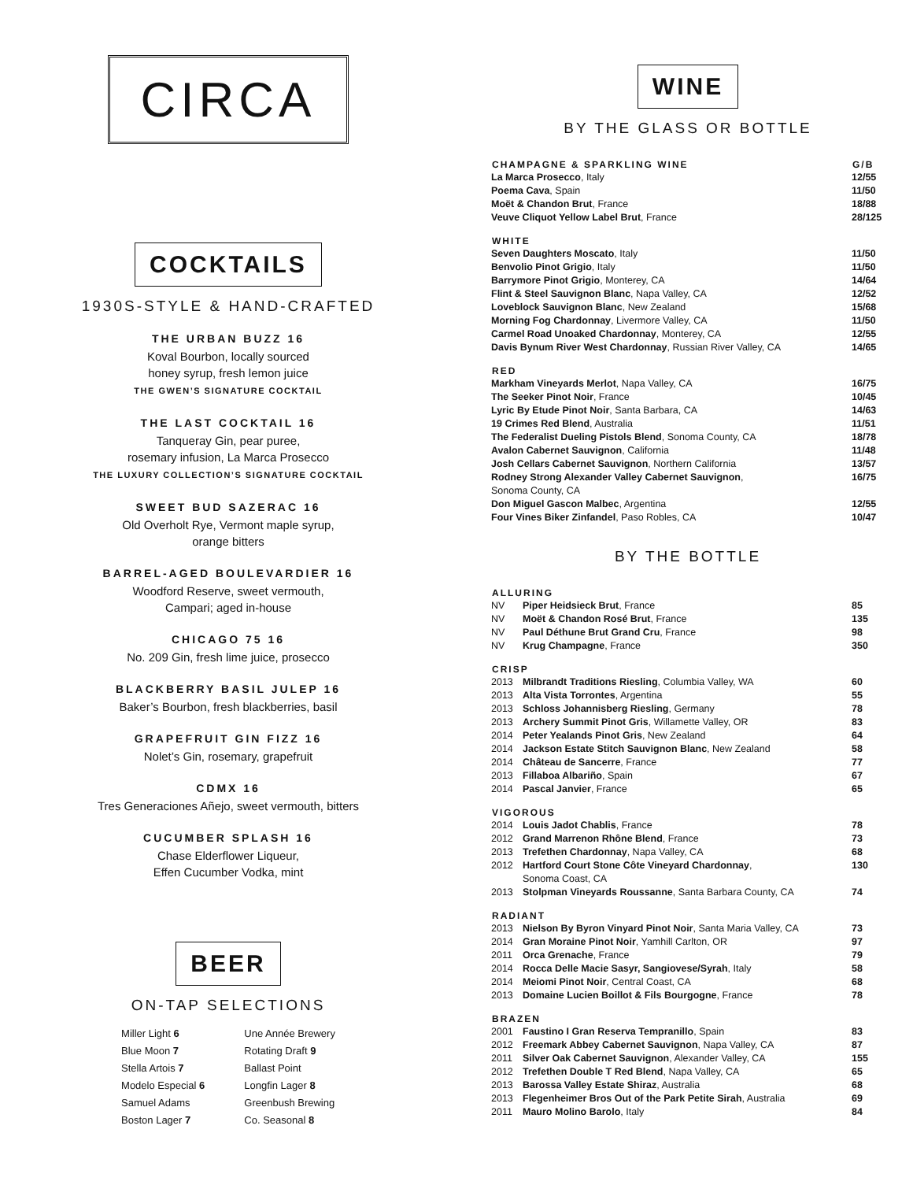CIRCA
COCKTAILS
1930S-STYLE & HAND-CRAFTED
THE URBAN BUZZ 16
Koval Bourbon, locally sourced
honey syrup, fresh lemon juice
THE GWEN’S SIGNATURE COCKTAIL
THE LAST COCKTAIL 16
Tanqueray Gin, pear puree,
rosemary infusion, La Marca Prosecco
THE LUXURY COLLECTION’S SIGNATURE COCKTAIL
SWEET BUD SAZERAC 16
Old Overholt Rye, Vermont maple syrup,
orange bitters
BARREL-AGED BOULEVARDIER 16
Woodford Reserve, sweet vermouth,
Campari; aged in-house
CHICAGO 75 16
No. 209 Gin, fresh lime juice, prosecco
BLACKBERRY BASIL JULEP 16
Baker’s Bourbon, fresh blackberries, basil
GRAPEFRUIT GIN FIZZ 16
Nolet’s Gin, rosemary, grapefruit
CDMX 16
Tres Generaciones Añejo, sweet vermouth, bitters
CUCUMBER SPLASH 16
Chase Elderflower Liqueur,
Effen Cucumber Vodka, mint
BEER
ON-TAP SELECTIONS
Miller Light 6
Blue Moon 7
Stella Artois 7
Modelo Especial 6
Samuel Adams
Boston Lager 7
Une Année Brewery
Rotating Draft 9
Ballast Point
Longfin Lager 8
Greenbush Brewing
Co. Seasonal 8
WINE
BY THE GLASS OR BOTTLE
| CHAMPAGNE & SPARKLING WINE | G/B |
| --- | --- |
| La Marca Prosecco , Italy | 12/55 |
| Poema Cava , Spain | 11/50 |
| Moët & Chandon Brut , France | 18/88 |
| Veuve Cliquot Yellow Label Brut , France | 28/125 |
| WHITE | |
| Seven Daughters Moscato , Italy | 11/50 |
| Benvolio Pinot Grigio , Italy | 11/50 |
| Barrymore Pinot Grigio , Monterey, CA | 14/64 |
| Flint & Steel Sauvignon Blanc , Napa Valley, CA | 12/52 |
| Loveblock Sauvignon Blanc , New Zealand | 15/68 |
| Morning Fog Chardonnay , Livermore Valley, CA | 11/50 |
| Carmel Road Unoaked Chardonnay , Monterey, CA | 12/55 |
| Davis Bynum River West Chardonnay , Russian River Valley, CA | 14/65 |
| RED | |
| Markham Vineyards Merlot , Napa Valley, CA | 16/75 |
| The Seeker Pinot Noir , France | 10/45 |
| Lyric By Etude Pinot Noir , Santa Barbara, CA | 14/63 |
| 19 Crimes Red Blend , Australia | 11/51 |
| The Federalist Dueling Pistols Blend , Sonoma County, CA | 18/78 |
| Avalon Cabernet Sauvignon , California | 11/48 |
| Josh Cellars Cabernet Sauvignon , Northern California | 13/57 |
| Rodney Strong Alexander Valley Cabernet Sauvignon , Sonoma County, CA | 16/75 |
| Don Miguel Gascon Malbec , Argentina | 12/55 |
| Four Vines Biker Zinfandel , Paso Robles, CA | 10/47 |
BY THE BOTTLE
| ALLURING | | |
| --- | --- | --- |
| NV | Piper Heidsieck Brut , France | 85 |
| NV | Moët & Chandon Rosé Brut , France | 135 |
| NV | Paul Déthune Brut Grand Cru , France | 98 |
| NV | Krug Champagne , France | 350 |
| CRISP | | |
| 2013 | Milbrandt Traditions Riesling , Columbia Valley, WA | 60 |
| 2013 | Alta Vista Torrontes , Argentina | 55 |
| 2013 | Schloss Johannisberg Riesling , Germany | 78 |
| 2013 | Archery Summit Pinot Gris , Willamette Valley, OR | 83 |
| 2014 | Peter Yealands Pinot Gris , New Zealand | 64 |
| 2014 | Jackson Estate Stitch Sauvignon Blanc , New Zealand | 58 |
| 2014 | Château de Sancerre , France | 77 |
| 2013 | Fillaboa Albariño , Spain | 67 |
| 2014 | Pascal Janvier , France | 65 |
| VIGOROUS | | |
| 2014 | Louis Jadot Chablis , France | 78 |
| 2012 | Grand Marrenon Rhône Blend , France | 73 |
| 2013 | Trefethen Chardonnay , Napa Valley, CA | 68 |
| 2012 | Hartford Court Stone Côte Vineyard Chardonnay , Sonoma Coast, CA | 130 |
| 2013 | Stolpman Vineyards Roussanne , Santa Barbara County, CA | 74 |
| RADIANT | | |
| 2013 | Nielson By Byron Vinyard Pinot Noir , Santa Maria Valley, CA | 73 |
| 2014 | Gran Moraine Pinot Noir , Yamhill Carlton, OR | 97 |
| 2011 | Orca Grenache , France | 79 |
| 2014 | Rocca Delle Macie Sasyr, Sangiovese/Syrah , Italy | 58 |
| 2014 | Meiomi Pinot Noir , Central Coast, CA | 68 |
| 2013 | Domaine Lucien Boillot & Fils Bourgogne , France | 78 |
| BRAZEN | | |
| 2001 | Faustino I Gran Reserva Tempranillo , Spain | 83 |
| 2012 | Freemark Abbey Cabernet Sauvignon , Napa Valley, CA | 87 |
| 2011 | Silver Oak Cabernet Sauvignon , Alexander Valley, CA | 155 |
| 2012 | Trefethen Double T Red Blend , Napa Valley, CA | 65 |
| 2013 | Barossa Valley Estate Shiraz , Australia | 68 |
| 2013 | Flegenheimer Bros Out of the Park Petite Sirah , Australia | 69 |
| 2011 | Mauro Molino Barolo , Italy | 84 |